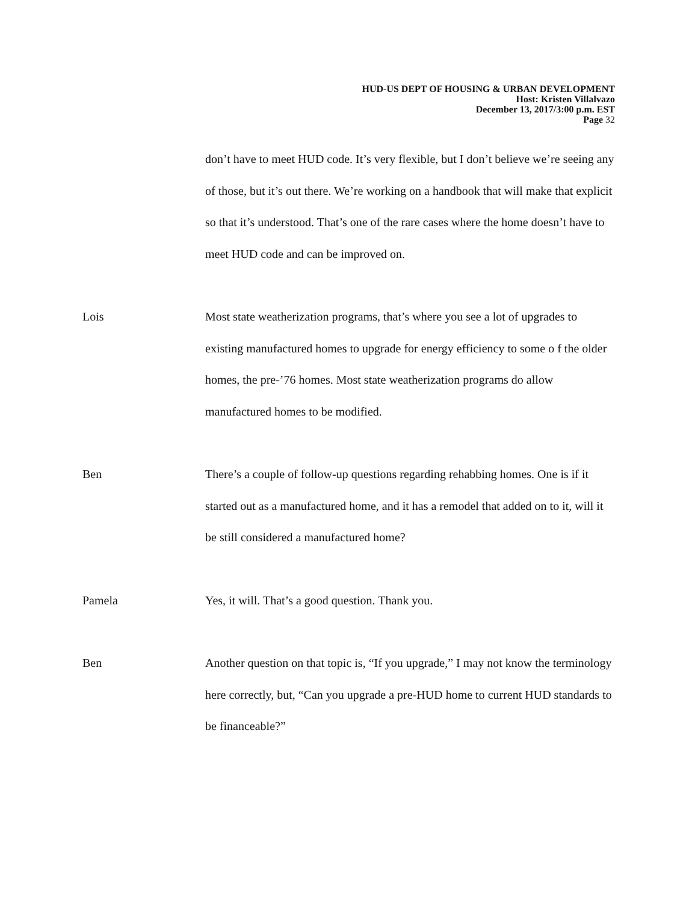HUD-US DEPT OF HOUSING & URBAN DEVELOPMENT
Host: Kristen Villalvazo
December 13, 2017/3:00 p.m. EST
Page 32
don’t have to meet HUD code. It’s very flexible, but I don’t believe we’re seeing any of those, but it’s out there. We’re working on a handbook that will make that explicit so that it’s understood. That’s one of the rare cases where the home doesn’t have to meet HUD code and can be improved on.
Lois Most state weatherization programs, that’s where you see a lot of upgrades to existing manufactured homes to upgrade for energy efficiency to some o f the older homes, the pre-’76 homes. Most state weatherization programs do allow manufactured homes to be modified.
Ben There’s a couple of follow-up questions regarding rehabbing homes. One is if it started out as a manufactured home, and it has a remodel that added on to it, will it be still considered a manufactured home?
Pamela Yes, it will. That’s a good question. Thank you.
Ben Another question on that topic is, “If you upgrade,” I may not know the terminology here correctly, but, “Can you upgrade a pre-HUD home to current HUD standards to be financeable?”